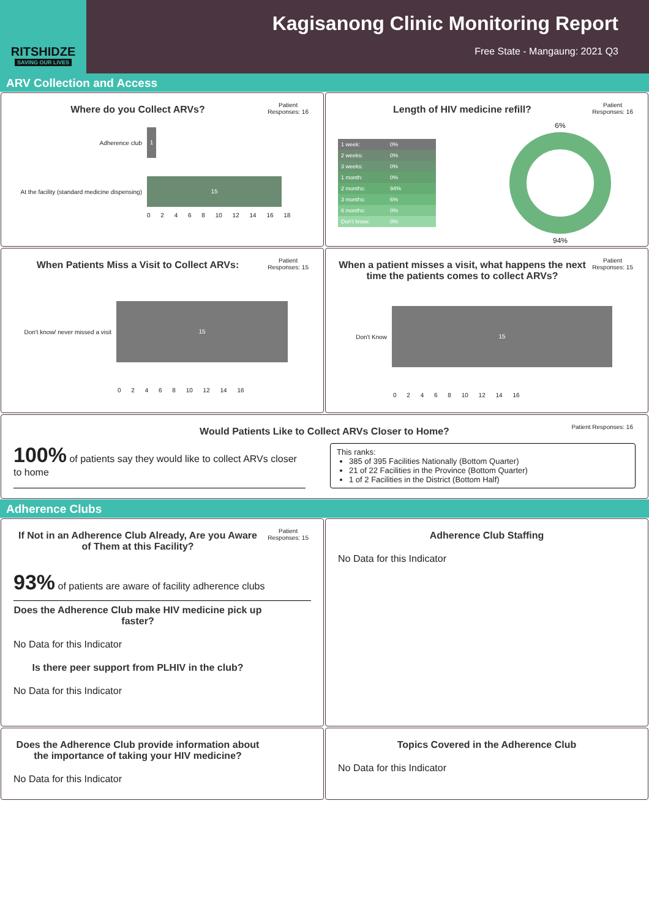RITSHIDZE
SAVING OUR LIVES
Kagisanong Clinic Monitoring Report
Free State - Mangaung: 2021 Q3
ARV Collection and Access
Where do you Collect ARVs?
Patient
Responses: 16
Adherence club
1
At the facility (standard medicine dispensing)
15
0 2 4 6 8 10 12 14 16 18
Length of HIV medicine refill?
Patient
Responses: 16
| 1 week: | 0% |
| 2 weeks: | 0% |
| 3 weeks: | 0% |
| 1 month: | 0% |
| 2 months: | 94% |
| 3 months: | 6% |
| 6 months: | 0% |
| Don't know: | 0% |
6%
94%
When Patients Miss a Visit to Collect ARVs:
Patient
Responses: 15
Don't know/ never missed a visit
15
0 2 4 6 8 10 12 14 16
When a patient misses a visit, what happens the next time the patients comes to collect ARVs?
Patient
Responses: 15
Don't Know
15
0 2 4 6 8 10 12 14 16
Would Patients Like to Collect ARVs Closer to Home?
Patient Responses: 16
100% of patients say they would like to collect ARVs closer to home
This ranks:
385 of 395 Facilities Nationally (Bottom Quarter)
21 of 22 Facilities in the Province (Bottom Quarter)
1 of 2 Facilities in the District (Bottom Half)
Adherence Clubs
If Not in an Adherence Club Already, Are you Aware of Them at this Facility?
Patient
Responses: 15
93% of patients are aware of facility adherence clubs
Does the Adherence Club make HIV medicine pick up faster?
No Data for this Indicator
Is there peer support from PLHIV in the club?
No Data for this Indicator
Adherence Club Staffing
No Data for this Indicator
Does the Adherence Club provide information about the importance of taking your HIV medicine?
No Data for this Indicator
Topics Covered in the Adherence Club
No Data for this Indicator